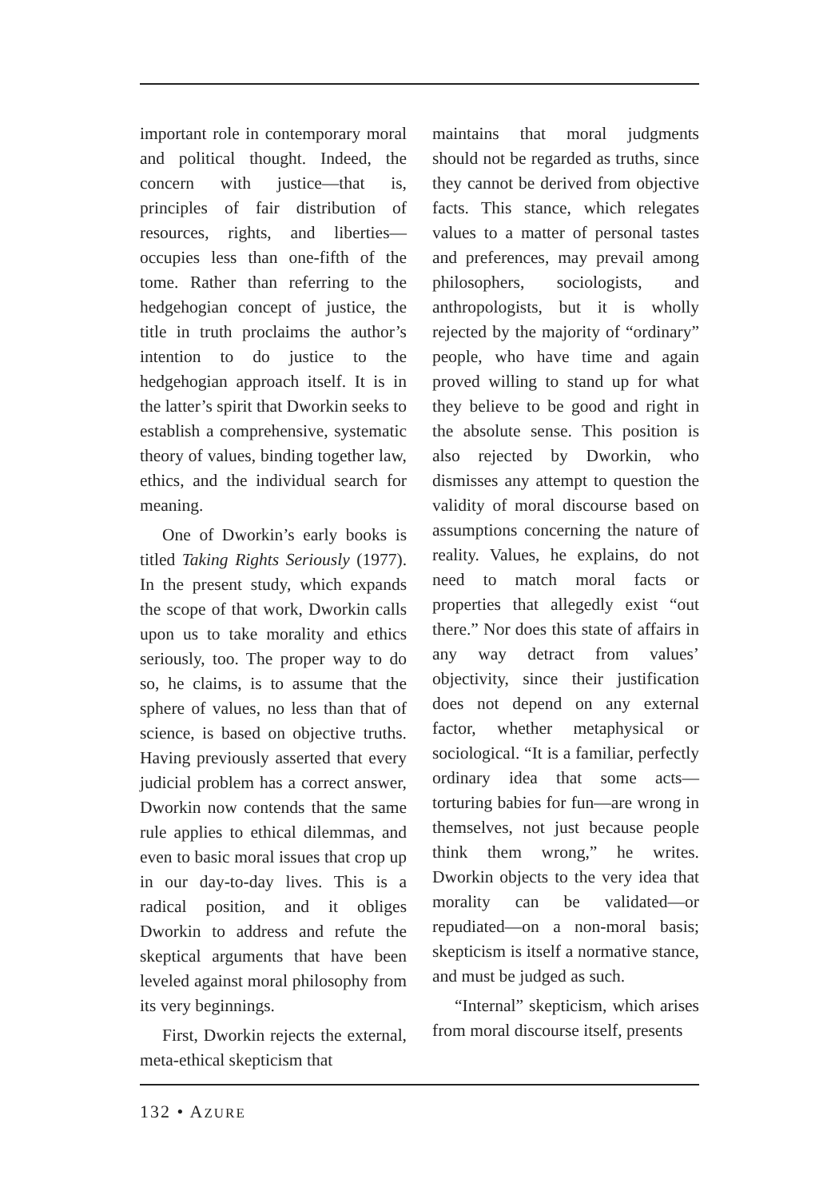important role in contemporary moral and political thought. Indeed, the concern with justice—that is, principles of fair distribution of resources, rights, and liberties—occupies less than one-fifth of the tome. Rather than referring to the hedgehogian concept of justice, the title in truth proclaims the author’s intention to do justice to the hedgehogian approach itself. It is in the latter’s spirit that Dworkin seeks to establish a comprehensive, systematic theory of values, binding together law, ethics, and the individual search for meaning.
One of Dworkin’s early books is titled Taking Rights Seriously (1977). In the present study, which expands the scope of that work, Dworkin calls upon us to take morality and ethics seriously, too. The proper way to do so, he claims, is to assume that the sphere of values, no less than that of science, is based on objective truths. Having previously asserted that every judicial problem has a correct answer, Dworkin now contends that the same rule applies to ethical dilemmas, and even to basic moral issues that crop up in our day-to-day lives. This is a radical position, and it obliges Dworkin to address and refute the skeptical arguments that have been leveled against moral philosophy from its very beginnings.
First, Dworkin rejects the external, meta-ethical skepticism that
maintains that moral judgments should not be regarded as truths, since they cannot be derived from objective facts. This stance, which relegates values to a matter of personal tastes and preferences, may prevail among philosophers, sociologists, and anthropologists, but it is wholly rejected by the majority of “ordinary” people, who have time and again proved willing to stand up for what they believe to be good and right in the absolute sense. This position is also rejected by Dworkin, who dismisses any attempt to question the validity of moral discourse based on assumptions concerning the nature of reality. Values, he explains, do not need to match moral facts or properties that allegedly exist “out there.” Nor does this state of affairs in any way detract from values’ objectivity, since their justification does not depend on any external factor, whether metaphysical or sociological. “It is a familiar, perfectly ordinary idea that some acts—torturing babies for fun—are wrong in themselves, not just because people think them wrong,” he writes. Dworkin objects to the very idea that morality can be validated—or repudiated—on a non-moral basis; skepticism is itself a normative stance, and must be judged as such.
“Internal” skepticism, which arises from moral discourse itself, presents
132 • AZURE